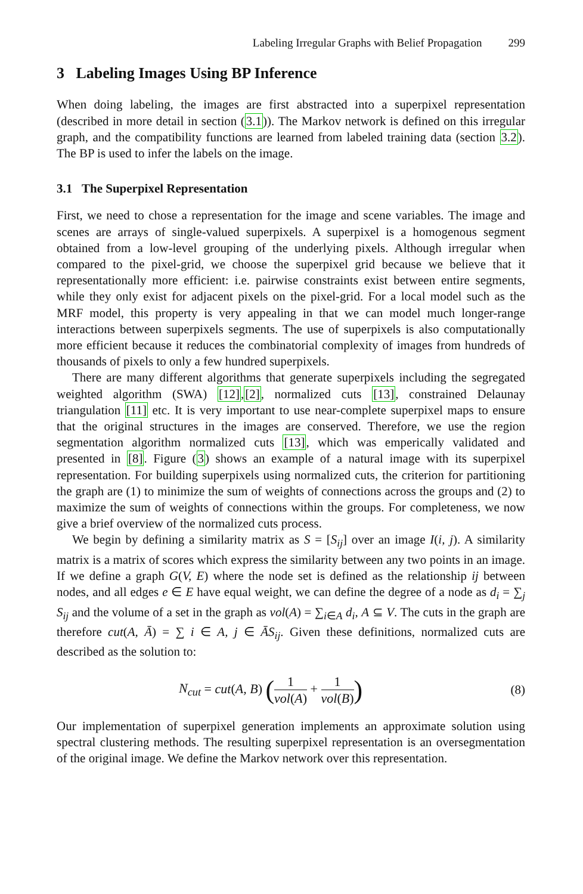Labeling Irregular Graphs with Belief Propagation 299
3 Labeling Images Using BP Inference
When doing labeling, the images are first abstracted into a superpixel representation (described in more detail in section (3.1)). The Markov network is defined on this irregular graph, and the compatibility functions are learned from labeled training data (section 3.2). The BP is used to infer the labels on the image.
3.1 The Superpixel Representation
First, we need to chose a representation for the image and scene variables. The image and scenes are arrays of single-valued superpixels. A superpixel is a homogenous segment obtained from a low-level grouping of the underlying pixels. Although irregular when compared to the pixel-grid, we choose the superpixel grid because we believe that it representationally more efficient: i.e. pairwise constraints exist between entire segments, while they only exist for adjacent pixels on the pixel-grid. For a local model such as the MRF model, this property is very appealing in that we can model much longer-range interactions between superpixels segments. The use of superpixels is also computationally more efficient because it reduces the combinatorial complexity of images from hundreds of thousands of pixels to only a few hundred superpixels.
There are many different algorithms that generate superpixels including the segregated weighted algorithm (SWA) [12],[2], normalized cuts [13], constrained Delaunay triangulation [11] etc. It is very important to use near-complete superpixel maps to ensure that the original structures in the images are conserved. Therefore, we use the region segmentation algorithm normalized cuts [13], which was emperically validated and presented in [8]. Figure (3) shows an example of a natural image with its superpixel representation. For building superpixels using normalized cuts, the criterion for partitioning the graph are (1) to minimize the sum of weights of connections across the groups and (2) to maximize the sum of weights of connections within the groups. For completeness, we now give a brief overview of the normalized cuts process.
We begin by defining a similarity matrix as S = [S<sub>ij</sub>] over an image I(i, j). A similarity matrix is a matrix of scores which express the similarity between any two points in an image. If we define a graph G(V, E) where the node set is defined as the relationship ij between nodes, and all edges e ∈ E have equal weight, we can define the degree of a node as d<sub>i</sub> = ∑<sub>j</sub> S<sub>ij</sub> and the volume of a set in the graph as vol(A) = ∑<sub>i∈A</sub> d<sub>i</sub>, A ⊆ V. The cuts in the graph are therefore cut(A, Ā) = ∑ i ∈ A, j ∈ ĀS<sub>ij</sub>. Given these definitions, normalized cuts are described as the solution to:
N<sub>cut</sub> = cut(A, B) (1 vol(A) + 1 vol(B))
(8)
Our implementation of superpixel generation implements an approximate solution using spectral clustering methods. The resulting superpixel representation is an oversegmentation of the original image. We define the Markov network over this representation.